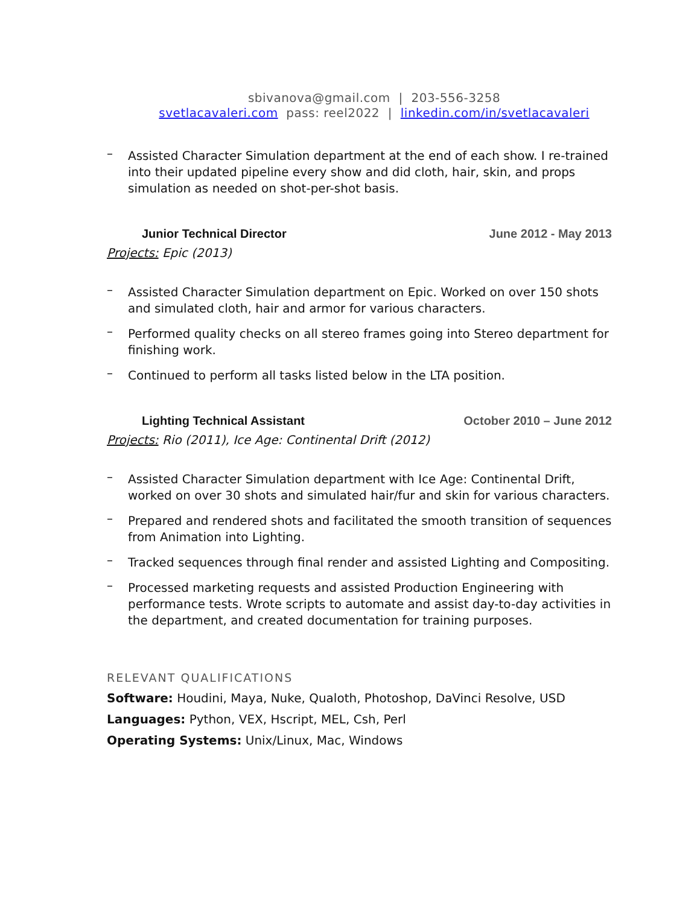sbivanova@gmail.com | 203-556-3258
svetlacavaleri.com pass: reel2022 | linkedin.com/in/svetlacavaleri
– Assisted Character Simulation department at the end of each show. I re-trained into their updated pipeline every show and did cloth, hair, skin, and props simulation as needed on shot-per-shot basis.
Junior Technical Director June 2012 - May 2013
Projects: Epic (2013)
– Assisted Character Simulation department on Epic. Worked on over 150 shots and simulated cloth, hair and armor for various characters.
– Performed quality checks on all stereo frames going into Stereo department for finishing work.
– Continued to perform all tasks listed below in the LTA position.
Lighting Technical Assistant October 2010 – June 2012
Projects: Rio (2011), Ice Age: Continental Drift (2012)
– Assisted Character Simulation department with Ice Age: Continental Drift, worked on over 30 shots and simulated hair/fur and skin for various characters.
– Prepared and rendered shots and facilitated the smooth transition of sequences from Animation into Lighting.
– Tracked sequences through final render and assisted Lighting and Compositing.
– Processed marketing requests and assisted Production Engineering with performance tests. Wrote scripts to automate and assist day-to-day activities in the department, and created documentation for training purposes.
RELEVANT QUALIFICATIONS
Software: Houdini, Maya, Nuke, Qualoth, Photoshop, DaVinci Resolve, USD
Languages: Python, VEX, Hscript, MEL, Csh, Perl
Operating Systems: Unix/Linux, Mac, Windows